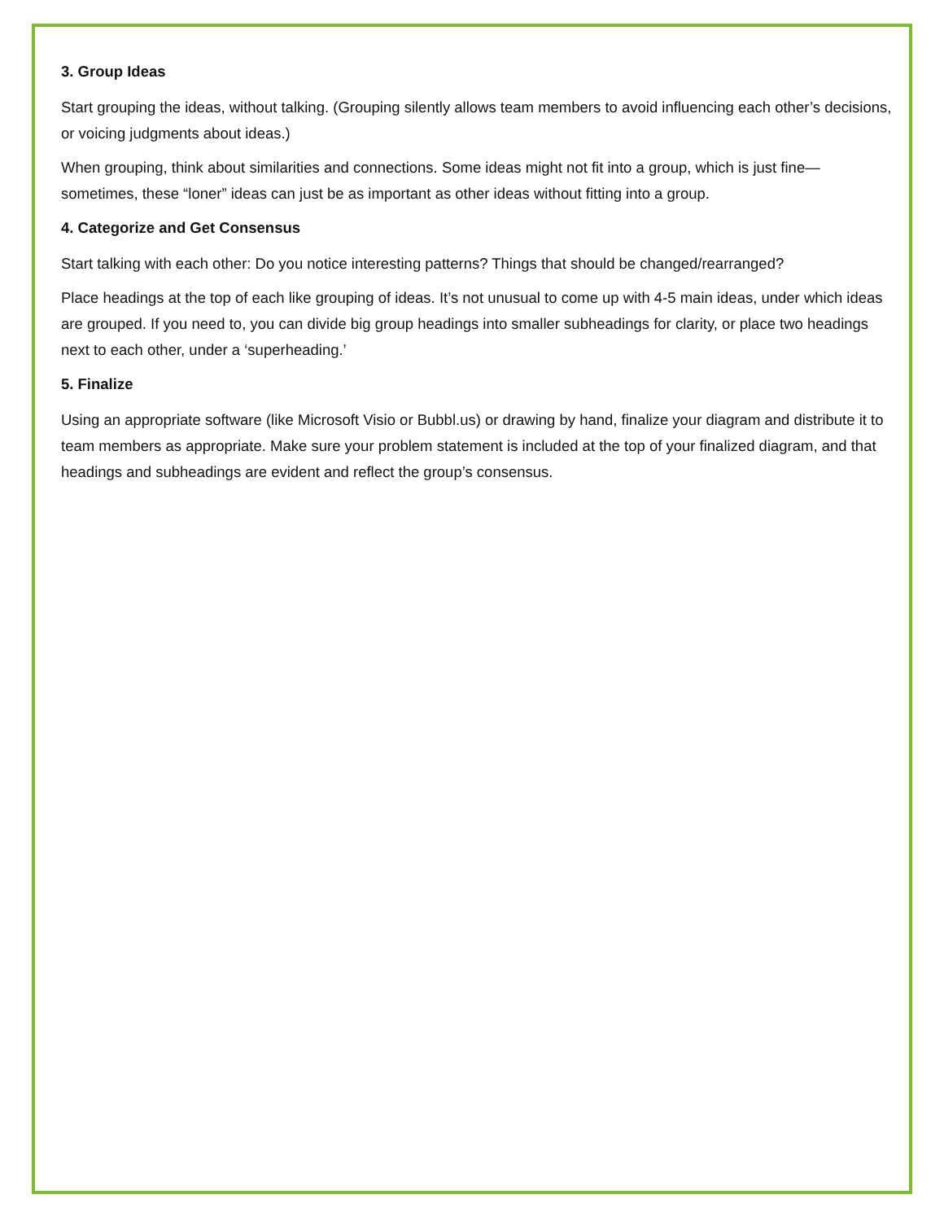3. Group Ideas
Start grouping the ideas, without talking. (Grouping silently allows team members to avoid influencing each other’s decisions, or voicing judgments about ideas.)
When grouping, think about similarities and connections. Some ideas might not fit into a group, which is just fine—sometimes, these “loner” ideas can just be as important as other ideas without fitting into a group.
4. Categorize and Get Consensus
Start talking with each other: Do you notice interesting patterns? Things that should be changed/rearranged?
Place headings at the top of each like grouping of ideas. It’s not unusual to come up with 4-5 main ideas, under which ideas are grouped. If you need to, you can divide big group headings into smaller subheadings for clarity, or place two headings next to each other, under a ‘superheading.’
5. Finalize
Using an appropriate software (like Microsoft Visio or Bubbl.us) or drawing by hand, finalize your diagram and distribute it to team members as appropriate. Make sure your problem statement is included at the top of your finalized diagram, and that headings and subheadings are evident and reflect the group’s consensus.